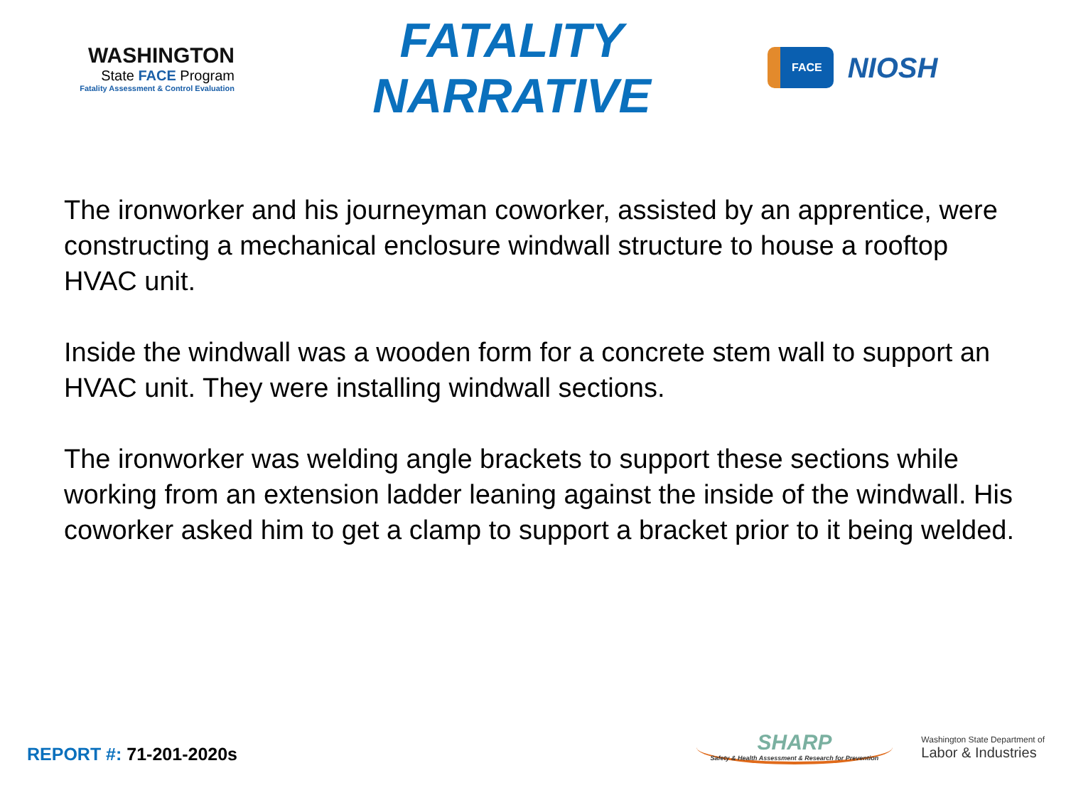WASHINGTON
State FACE Program
Fatality Assessment & Control Evaluation
FATALITY NARRATIVE
FACE
NIOSH
The ironworker and his journeyman coworker, assisted by an apprentice, were constructing a mechanical enclosure windwall structure to house a rooftop HVAC unit.
Inside the windwall was a wooden form for a concrete stem wall to support an HVAC unit. They were installing windwall sections.
The ironworker was welding angle brackets to support these sections while working from an extension ladder leaning against the inside of the windwall. His coworker asked him to get a clamp to support a bracket prior to it being welded.
REPORT #: 71-201-2020s
SHARP
Safety & Health Assessment & Research for Prevention
Washington State Department of
Labor & Industries